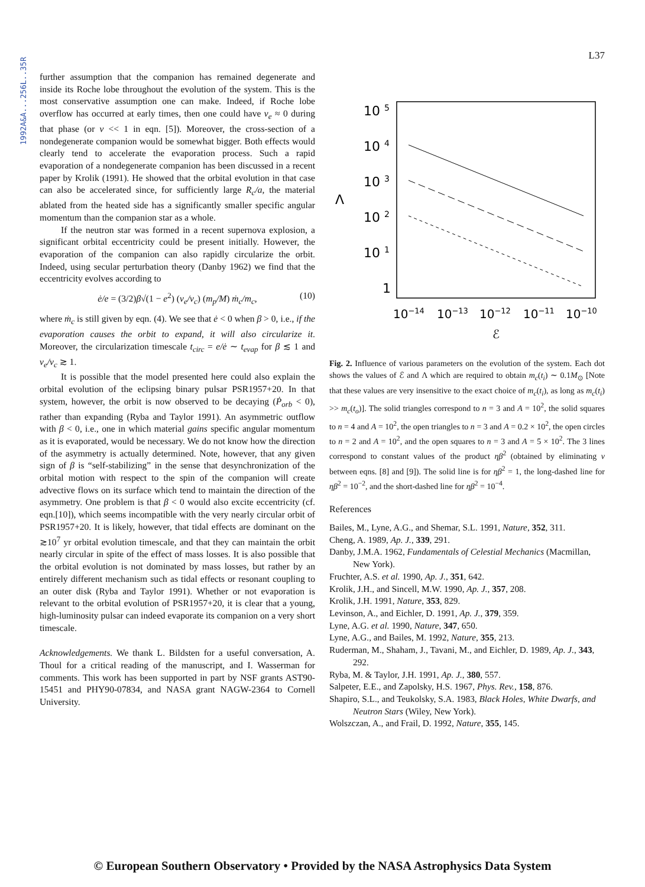1992A&A...256L..35R
L37
further assumption that the companion has remained degenerate and inside its Roche lobe throughout the evolution of the system. This is the most conservative assumption one can make. Indeed, if Roche lobe overflow has occurred at early times, then one could have v<sub>e</sub> ≈ 0 during that phase (or ν << 1 in eqn. [5]). Moreover, the cross-section of a nondegenerate companion would be somewhat bigger. Both effects would clearly tend to accelerate the evaporation process. Such a rapid evaporation of a nondegenerate companion has been discussed in a recent paper by Krolik (1991). He showed that the orbital evolution in that case can also be accelerated since, for sufficiently large R<sub>c</sub>/a, the material ablated from the heated side has a significantly smaller specific angular momentum than the companion star as a whole.
If the neutron star was formed in a recent supernova explosion, a significant orbital eccentricity could be present initially. However, the evaporation of the companion can also rapidly circularize the orbit. Indeed, using secular perturbation theory (Danby 1962) we find that the eccentricity evolves according to
ė/e = (3/2)β√(1 − e<sup>2</sup>) (v<sub>e</sub>/v<sub>c</sub>) (m<sub>p</sub>/M) ṁ<sub>c</sub>/m<sub>c</sub>, (10)
where ṁ<sub>c</sub> is still given by eqn. (4). We see that ė < 0 when β > 0, i.e., if the evaporation causes the orbit to expand, it will also circularize it. Moreover, the circularization timescale t<sub>circ</sub> = e/ė ∼ t<sub>evap</sub> for β ≲ 1 and v<sub>e</sub>/v<sub>c</sub> ≳ 1.
It is possible that the model presented here could also explain the orbital evolution of the eclipsing binary pulsar PSR1957+20. In that system, however, the orbit is now observed to be decaying (Ṗ<sub>orb</sub> < 0), rather than expanding (Ryba and Taylor 1991). An asymmetric outflow with β < 0, i.e., one in which material gains specific angular momentum as it is evaporated, would be necessary. We do not know how the direction of the asymmetry is actually determined. Note, however, that any given sign of β is “self-stabilizing” in the sense that desynchronization of the orbital motion with respect to the spin of the companion will create advective flows on its surface which tend to maintain the direction of the asymmetry. One problem is that β < 0 would also excite eccentricity (cf. eqn.[10]), which seems incompatible with the very nearly circular orbit of PSR1957+20. It is likely, however, that tidal effects are dominant on the ≳10<sup>7</sup> yr orbital evolution timescale, and that they can maintain the orbit nearly circular in spite of the effect of mass losses. It is also possible that the orbital evolution is not dominated by mass losses, but rather by an entirely different mechanism such as tidal effects or resonant coupling to an outer disk (Ryba and Taylor 1991). Whether or not evaporation is relevant to the orbital evolution of PSR1957+20, it is clear that a young, high-luminosity pulsar can indeed evaporate its companion on a very short timescale.
Acknowledgements. We thank L. Bildsten for a useful conversation, A. Thoul for a critical reading of the manuscript, and I. Wasserman for comments. This work has been supported in part by NSF grants AST90-15451 and PHY90-07834, and NASA grant NAGW-2364 to Cornell University.
10 5
10 4
10 3
10 2
10 1
1
Λ
10−14
10−13
10−12
10−11
10−10
ℰ
Fig. 2. Influence of various parameters on the evolution of the system. Each dot shows the values of ℰ and Λ which are required to obtain m<sub>c</sub>(t<sub>i</sub>) ∼ 0.1M<sub>⊙</sub> [Note that these values are very insensitive to the exact choice of m<sub>c</sub>(t<sub>i</sub>), as long as m<sub>c</sub>(t<sub>i</sub>) >> m<sub>c</sub>(t<sub>o</sub>)]. The solid triangles correspond to n = 3 and A = 10<sup>2</sup>, the solid squares to n = 4 and A = 10<sup>2</sup>, the open triangles to n = 3 and A = 0.2 × 10<sup>2</sup>, the open circles to n = 2 and A = 10<sup>2</sup>, and the open squares to n = 3 and A = 5 × 10<sup>2</sup>. The 3 lines correspond to constant values of the product ηβ<sup>2</sup> (obtained by eliminating ν between eqns. [8] and [9]). The solid line is for ηβ<sup>2</sup> = 1, the long-dashed line for ηβ<sup>2</sup> = 10<sup>−2</sup>, and the short-dashed line for ηβ<sup>2</sup> = 10<sup>−4</sup>.
References
Bailes, M., Lyne, A.G., and Shemar, S.L. 1991, Nature, 352, 311.
Cheng, A. 1989, Ap. J., 339, 291.
Danby, J.M.A. 1962, Fundamentals of Celestial Mechanics (Macmillan, New York).
Fruchter, A.S. et al. 1990, Ap. J., 351, 642.
Krolik, J.H., and Sincell, M.W. 1990, Ap. J., 357, 208.
Krolik, J.H. 1991, Nature, 353, 829.
Levinson, A., and Eichler, D. 1991, Ap. J., 379, 359.
Lyne, A.G. et al. 1990, Nature, 347, 650.
Lyne, A.G., and Bailes, M. 1992, Nature, 355, 213.
Ruderman, M., Shaham, J., Tavani, M., and Eichler, D. 1989, Ap. J., 343, 292.
Ryba, M. & Taylor, J.H. 1991, Ap. J., 380, 557.
Salpeter, E.E., and Zapolsky, H.S. 1967, Phys. Rev., 158, 876.
Shapiro, S.L., and Teukolsky, S.A. 1983, Black Holes, White Dwarfs, and Neutron Stars (Wiley, New York).
Wolszczan, A., and Frail, D. 1992, Nature, 355, 145.
© European Southern Observatory • Provided by the NASA Astrophysics Data System